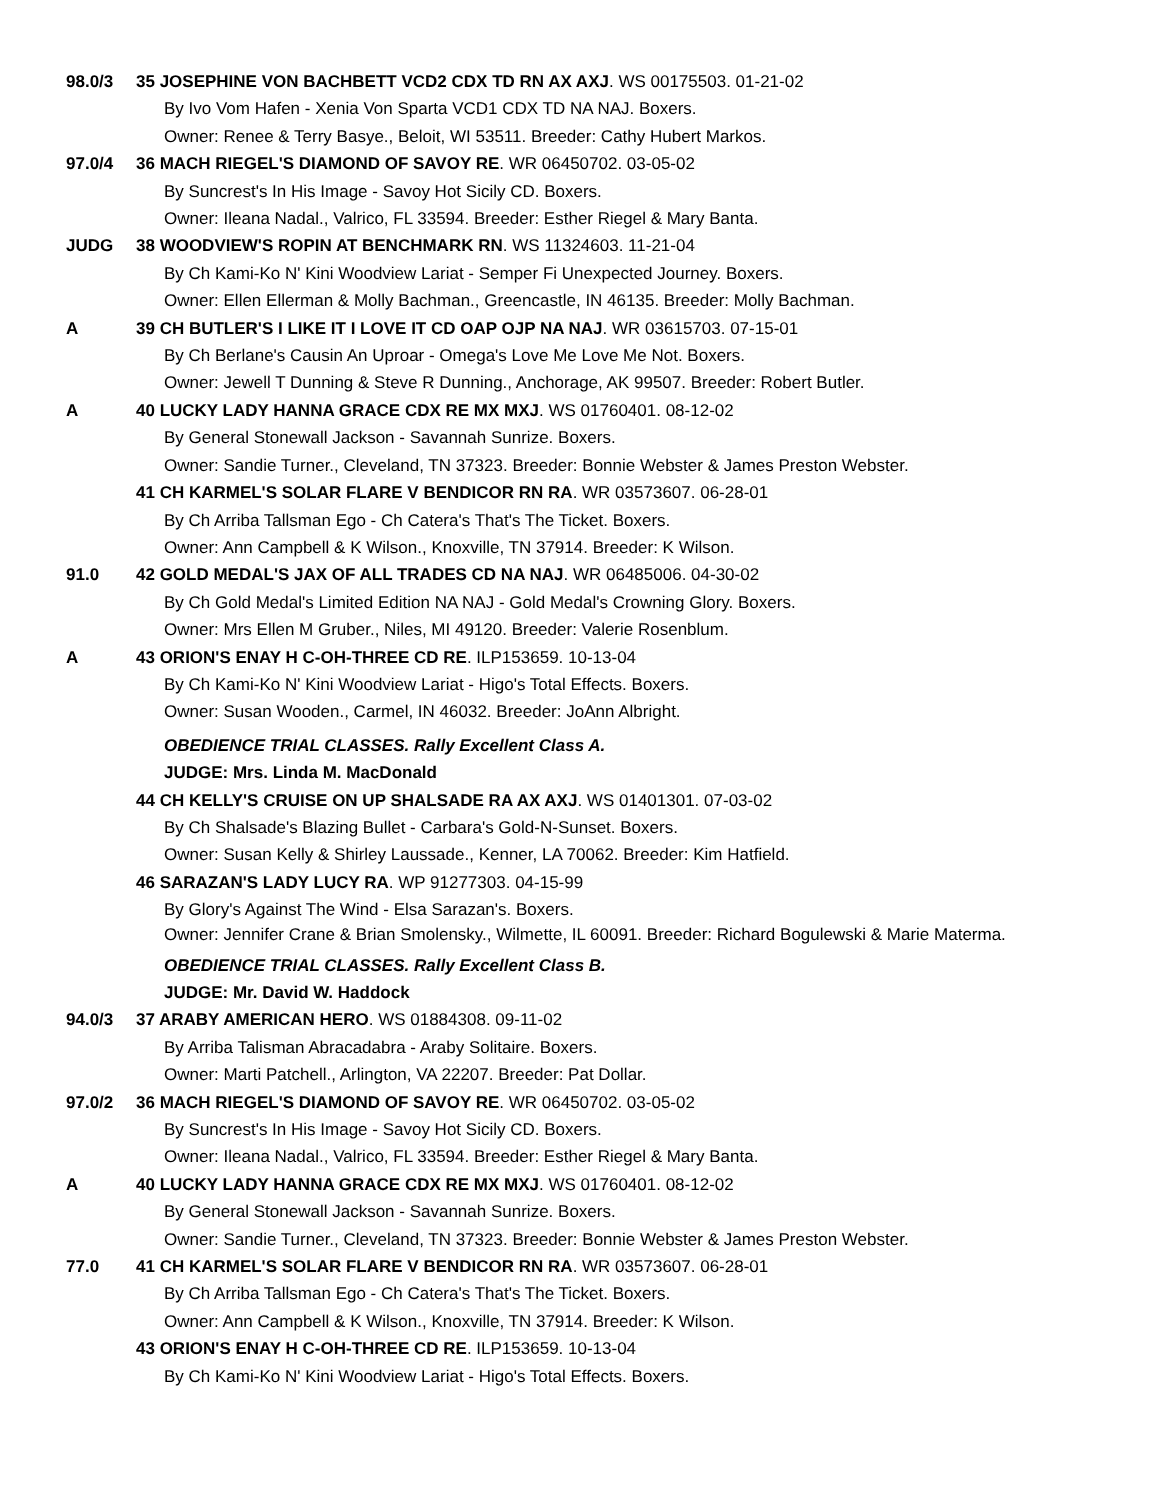98.0/3 35 JOSEPHINE VON BACHBETT VCD2 CDX TD RN AX AXJ. WS 00175503. 01-21-02
By Ivo Vom Hafen - Xenia Von Sparta VCD1 CDX TD NA NAJ. Boxers.
Owner: Renee & Terry Basye., Beloit, WI 53511. Breeder: Cathy Hubert Markos.
97.0/4 36 MACH RIEGEL'S DIAMOND OF SAVOY RE. WR 06450702. 03-05-02
By Suncrest's In His Image - Savoy Hot Sicily CD. Boxers.
Owner: Ileana Nadal., Valrico, FL 33594. Breeder: Esther Riegel & Mary Banta.
JUDG 38 WOODVIEW'S ROPIN AT BENCHMARK RN. WS 11324603. 11-21-04
By Ch Kami-Ko N' Kini Woodview Lariat - Semper Fi Unexpected Journey. Boxers.
Owner: Ellen Ellerman & Molly Bachman., Greencastle, IN 46135. Breeder: Molly Bachman.
A 39 CH BUTLER'S I LIKE IT I LOVE IT CD OAP OJP NA NAJ. WR 03615703. 07-15-01
By Ch Berlane's Causin An Uproar - Omega's Love Me Love Me Not. Boxers.
Owner: Jewell T Dunning & Steve R Dunning., Anchorage, AK 99507. Breeder: Robert Butler.
A 40 LUCKY LADY HANNA GRACE CDX RE MX MXJ. WS 01760401. 08-12-02
By General Stonewall Jackson - Savannah Sunrize. Boxers.
Owner: Sandie Turner., Cleveland, TN 37323. Breeder: Bonnie Webster & James Preston Webster.
41 CH KARMEL'S SOLAR FLARE V BENDICOR RN RA. WR 03573607. 06-28-01
By Ch Arriba Tallsman Ego - Ch Catera's That's The Ticket. Boxers.
Owner: Ann Campbell & K Wilson., Knoxville, TN 37914. Breeder: K Wilson.
91.0 42 GOLD MEDAL'S JAX OF ALL TRADES CD NA NAJ. WR 06485006. 04-30-02
By Ch Gold Medal's Limited Edition NA NAJ - Gold Medal's Crowning Glory. Boxers.
Owner: Mrs Ellen M Gruber., Niles, MI 49120. Breeder: Valerie Rosenblum.
A 43 ORION'S ENAY H C-OH-THREE CD RE. ILP153659. 10-13-04
By Ch Kami-Ko N' Kini Woodview Lariat - Higo's Total Effects. Boxers.
Owner: Susan Wooden., Carmel, IN 46032. Breeder: JoAnn Albright.
OBEDIENCE TRIAL CLASSES. Rally Excellent Class A.
JUDGE: Mrs. Linda M. MacDonald
44 CH KELLY'S CRUISE ON UP SHALSADE RA AX AXJ. WS 01401301. 07-03-02
By Ch Shalsade's Blazing Bullet - Carbara's Gold-N-Sunset. Boxers.
Owner: Susan Kelly & Shirley Laussade., Kenner, LA 70062. Breeder: Kim Hatfield.
46 SARAZAN'S LADY LUCY RA. WP 91277303. 04-15-99
By Glory's Against The Wind - Elsa Sarazan's. Boxers.
Owner: Jennifer Crane & Brian Smolensky., Wilmette, IL 60091. Breeder: Richard Bogulewski & Marie Materma.
OBEDIENCE TRIAL CLASSES. Rally Excellent Class B.
JUDGE: Mr. David W. Haddock
94.0/3 37 ARABY AMERICAN HERO. WS 01884308. 09-11-02
By Arriba Talisman Abracadabra - Araby Solitaire. Boxers.
Owner: Marti Patchell., Arlington, VA 22207. Breeder: Pat Dollar.
97.0/2 36 MACH RIEGEL'S DIAMOND OF SAVOY RE. WR 06450702. 03-05-02
By Suncrest's In His Image - Savoy Hot Sicily CD. Boxers.
Owner: Ileana Nadal., Valrico, FL 33594. Breeder: Esther Riegel & Mary Banta.
A 40 LUCKY LADY HANNA GRACE CDX RE MX MXJ. WS 01760401. 08-12-02
By General Stonewall Jackson - Savannah Sunrize. Boxers.
Owner: Sandie Turner., Cleveland, TN 37323. Breeder: Bonnie Webster & James Preston Webster.
77.0 41 CH KARMEL'S SOLAR FLARE V BENDICOR RN RA. WR 03573607. 06-28-01
By Ch Arriba Tallsman Ego - Ch Catera's That's The Ticket. Boxers.
Owner: Ann Campbell & K Wilson., Knoxville, TN 37914. Breeder: K Wilson.
43 ORION'S ENAY H C-OH-THREE CD RE. ILP153659. 10-13-04
By Ch Kami-Ko N' Kini Woodview Lariat - Higo's Total Effects. Boxers.